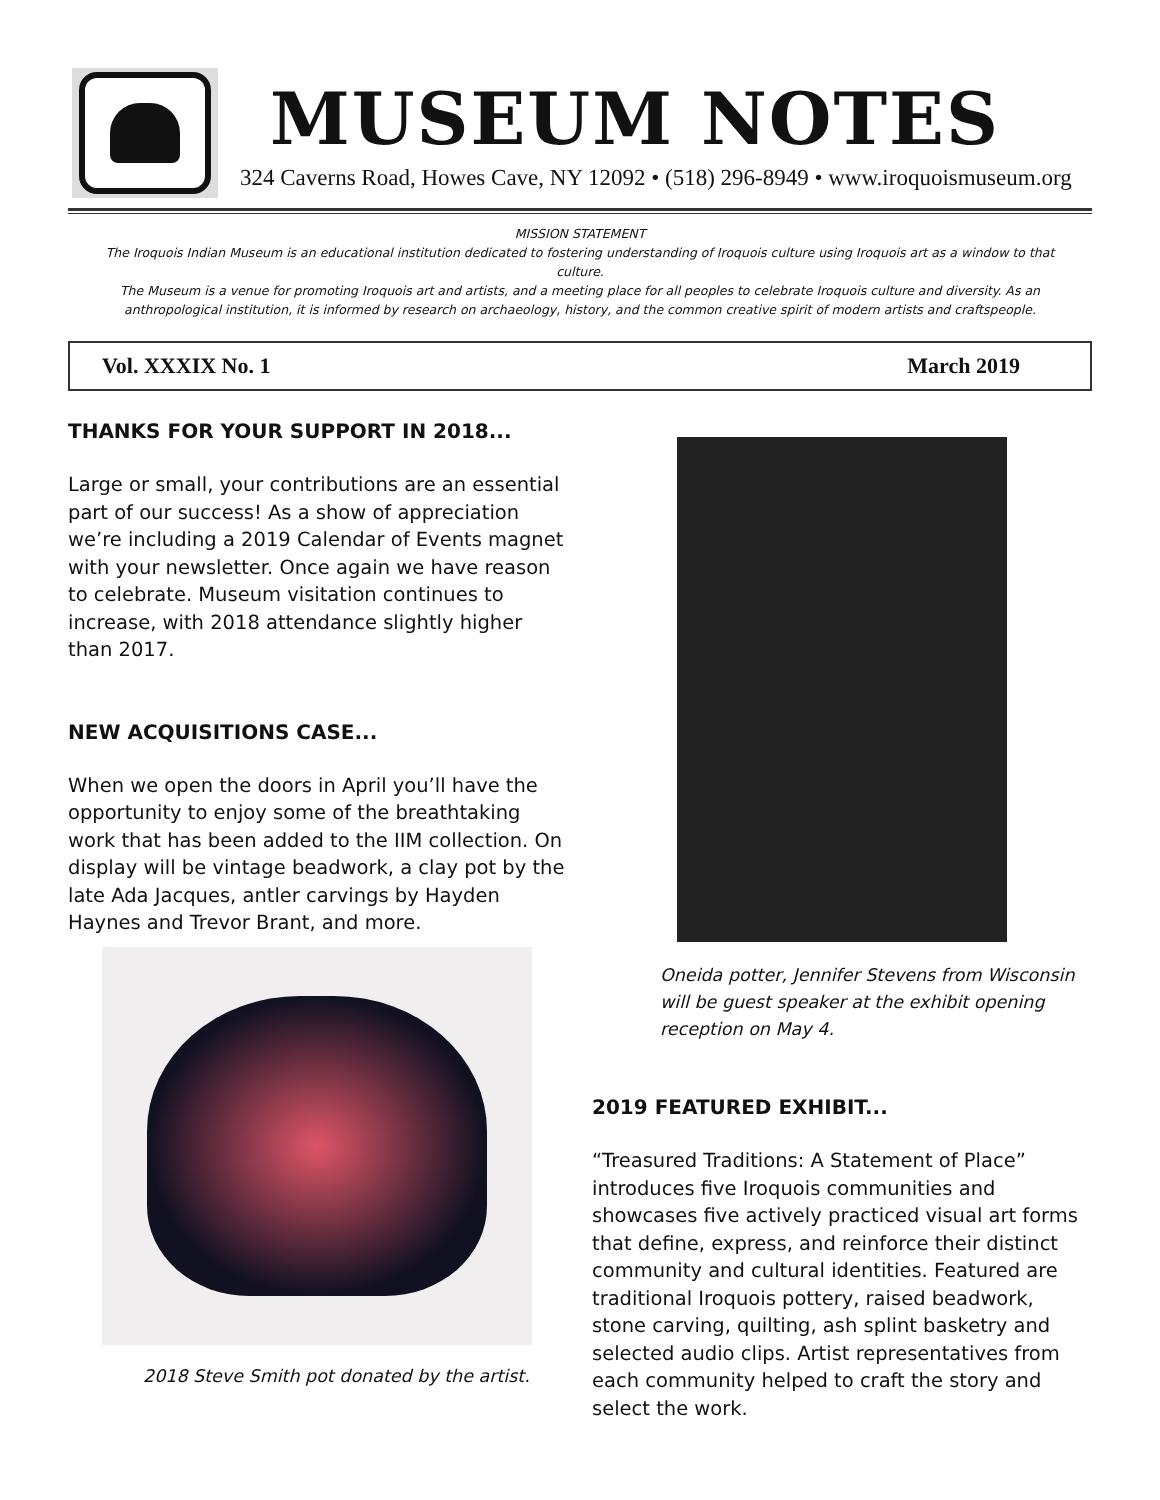MUSEUM NOTES
324 Caverns Road, Howes Cave, NY 12092 • (518) 296-8949 • www.iroquoismuseum.org
MISSION STATEMENT
The Iroquois Indian Museum is an educational institution dedicated to fostering understanding of Iroquois culture using Iroquois art as a window to that culture.
The Museum is a venue for promoting Iroquois art and artists, and a meeting place for all peoples to celebrate Iroquois culture and diversity. As an anthropological institution, it is informed by research on archaeology, history, and the common creative spirit of modern artists and craftspeople.
Vol. XXXIX No. 1 March 2019
THANKS FOR YOUR SUPPORT IN 2018...
Large or small, your contributions are an essential part of our success! As a show of appreciation we’re including a 2019 Calendar of Events magnet with your newsletter. Once again we have reason to celebrate. Museum visitation continues to increase, with 2018 attendance slightly higher than 2017.
NEW ACQUISITIONS CASE...
When we open the doors in April you’ll have the opportunity to enjoy some of the breathtaking work that has been added to the IIM collection. On display will be vintage beadwork, a clay pot by the late Ada Jacques, antler carvings by Hayden Haynes and Trevor Brant, and more.
2018 Steve Smith pot donated by the artist.
Oneida potter, Jennifer Stevens from Wisconsin will be guest speaker at the exhibit opening reception on May 4.
2019 FEATURED EXHIBIT...
“Treasured Traditions: A Statement of Place” introduces five Iroquois communities and showcases five actively practiced visual art forms that define, express, and reinforce their distinct community and cultural identities. Featured are traditional Iroquois pottery, raised beadwork, stone carving, quilting, ash splint basketry and selected audio clips. Artist representatives from each community helped to craft the story and select the work.